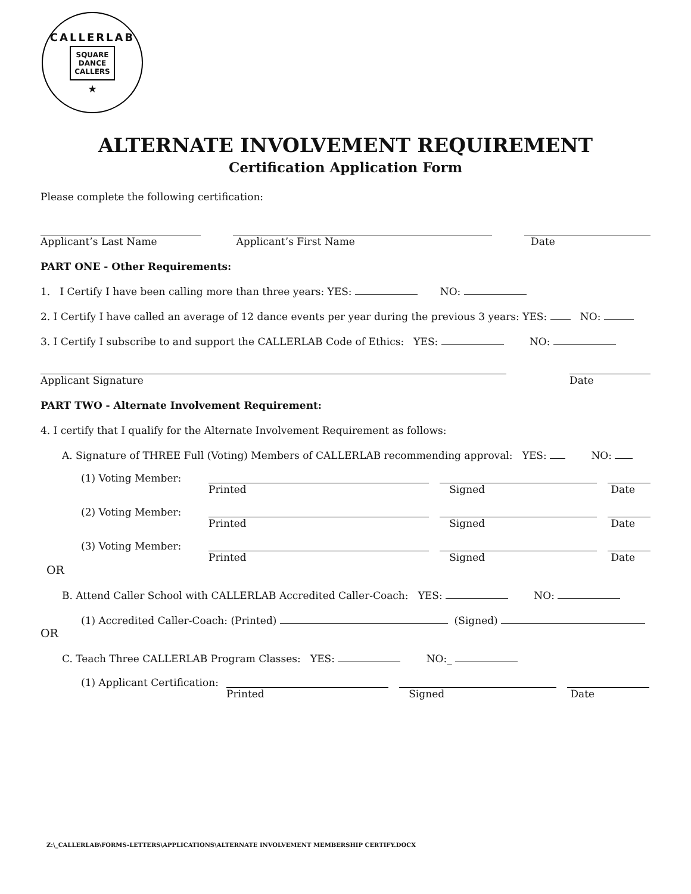CALLERLAB
SQUARE
DANCE
CALLERS
★
ALTERNATE INVOLVEMENT REQUIREMENT
Certification Application Form
Please complete the following certification:
Applicant’s Last Name
Applicant’s First Name
Date
PART ONE - Other Requirements:
1. I Certify I have been calling more than three years: YES: NO:
2. I Certify I have called an average of 12 dance events per year during the previous 3 years: YES: NO:
3. I Certify I subscribe to and support the CALLERLAB Code of Ethics: YES: NO:
Applicant Signature
Date
PART TWO - Alternate Involvement Requirement:
4. I certify that I qualify for the Alternate Involvement Requirement as follows:
A. Signature of THREE Full (Voting) Members of CALLERLAB recommending approval: YES: NO:
(1) Voting Member:
Printed Signed Date
(2) Voting Member:
Printed Signed Date
(3) Voting Member:
Printed Signed Date
OR
B. Attend Caller School with CALLERLAB Accredited Caller-Coach: YES: NO:
(1) Accredited Caller-Coach: (Printed) (Signed)
OR
C. Teach Three CALLERLAB Program Classes: YES: NO:_
(1) Applicant Certification:
Printed Signed Date
Z:\_CALLERLAB\FORMS-LETTERS\APPLICATIONS\ALTERNATE INVOLVEMENT MEMBERSHIP CERTIFY.DOCX